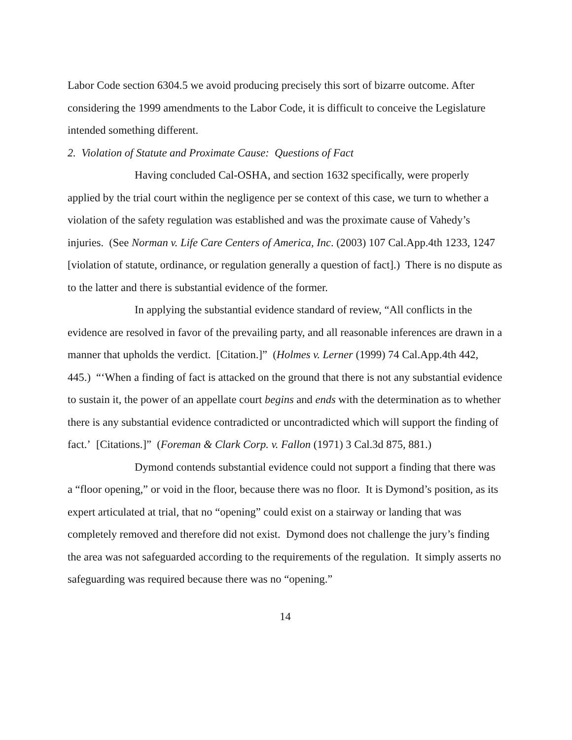Labor Code section 6304.5 we avoid producing precisely this sort of bizarre outcome. After considering the 1999 amendments to the Labor Code, it is difficult to conceive the Legislature intended something different.
2. Violation of Statute and Proximate Cause: Questions of Fact
Having concluded Cal-OSHA, and section 1632 specifically, were properly applied by the trial court within the negligence per se context of this case, we turn to whether a violation of the safety regulation was established and was the proximate cause of Vahedy’s injuries. (See Norman v. Life Care Centers of America, Inc. (2003) 107 Cal.App.4th 1233, 1247 [violation of statute, ordinance, or regulation generally a question of fact].) There is no dispute as to the latter and there is substantial evidence of the former.
In applying the substantial evidence standard of review, “All conflicts in the evidence are resolved in favor of the prevailing party, and all reasonable inferences are drawn in a manner that upholds the verdict. [Citation.]” (Holmes v. Lerner (1999) 74 Cal.App.4th 442, 445.) “‘When a finding of fact is attacked on the ground that there is not any substantial evidence to sustain it, the power of an appellate court begins and ends with the determination as to whether there is any substantial evidence contradicted or uncontradicted which will support the finding of fact.’ [Citations.]” (Foreman & Clark Corp. v. Fallon (1971) 3 Cal.3d 875, 881.)
Dymond contends substantial evidence could not support a finding that there was a “floor opening,” or void in the floor, because there was no floor. It is Dymond’s position, as its expert articulated at trial, that no “opening” could exist on a stairway or landing that was completely removed and therefore did not exist. Dymond does not challenge the jury’s finding the area was not safeguarded according to the requirements of the regulation. It simply asserts no safeguarding was required because there was no “opening.”
14